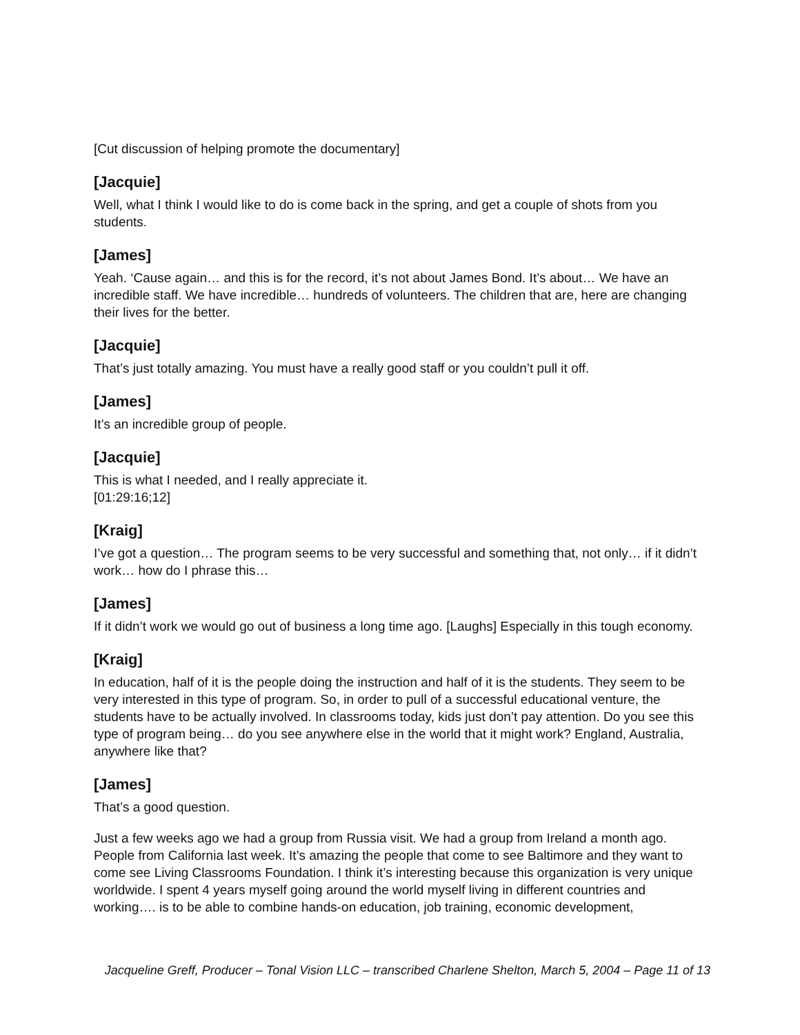[Cut discussion of helping promote the documentary]
[Jacquie]
Well, what I think I would like to do is come back in the spring, and get a couple of shots from you students.
[James]
Yeah. ‘Cause again… and this is for the record, it’s not about James Bond. It’s about… We have an incredible staff. We have incredible… hundreds of volunteers. The children that are, here are changing their lives for the better.
[Jacquie]
That’s just totally amazing. You must have a really good staff or you couldn’t pull it off.
[James]
It’s an incredible group of people.
[Jacquie]
This is what I needed, and I really appreciate it.
[01:29:16;12]
[Kraig]
I’ve got a question… The program seems to be very successful and something that, not only… if it didn’t work… how do I phrase this…
[James]
If it didn’t work we would go out of business a long time ago. [Laughs] Especially in this tough economy.
[Kraig]
In education, half of it is the people doing the instruction and half of it is the students. They seem to be very interested in this type of program. So, in order to pull of a successful educational venture, the students have to be actually involved. In classrooms today, kids just don’t pay attention. Do you see this type of program being… do you see anywhere else in the world that it might work? England, Australia, anywhere like that?
[James]
That’s a good question.
Just a few weeks ago we had a group from Russia visit. We had a group from Ireland a month ago. People from California last week. It’s amazing the people that come to see Baltimore and they want to come see Living Classrooms Foundation. I think it’s interesting because this organization is very unique worldwide. I spent 4 years myself going around the world myself living in different countries and working…. is to be able to combine hands-on education, job training, economic development,
Jacqueline Greff, Producer – Tonal Vision LLC – transcribed Charlene Shelton, March 5, 2004 – Page 11 of 13